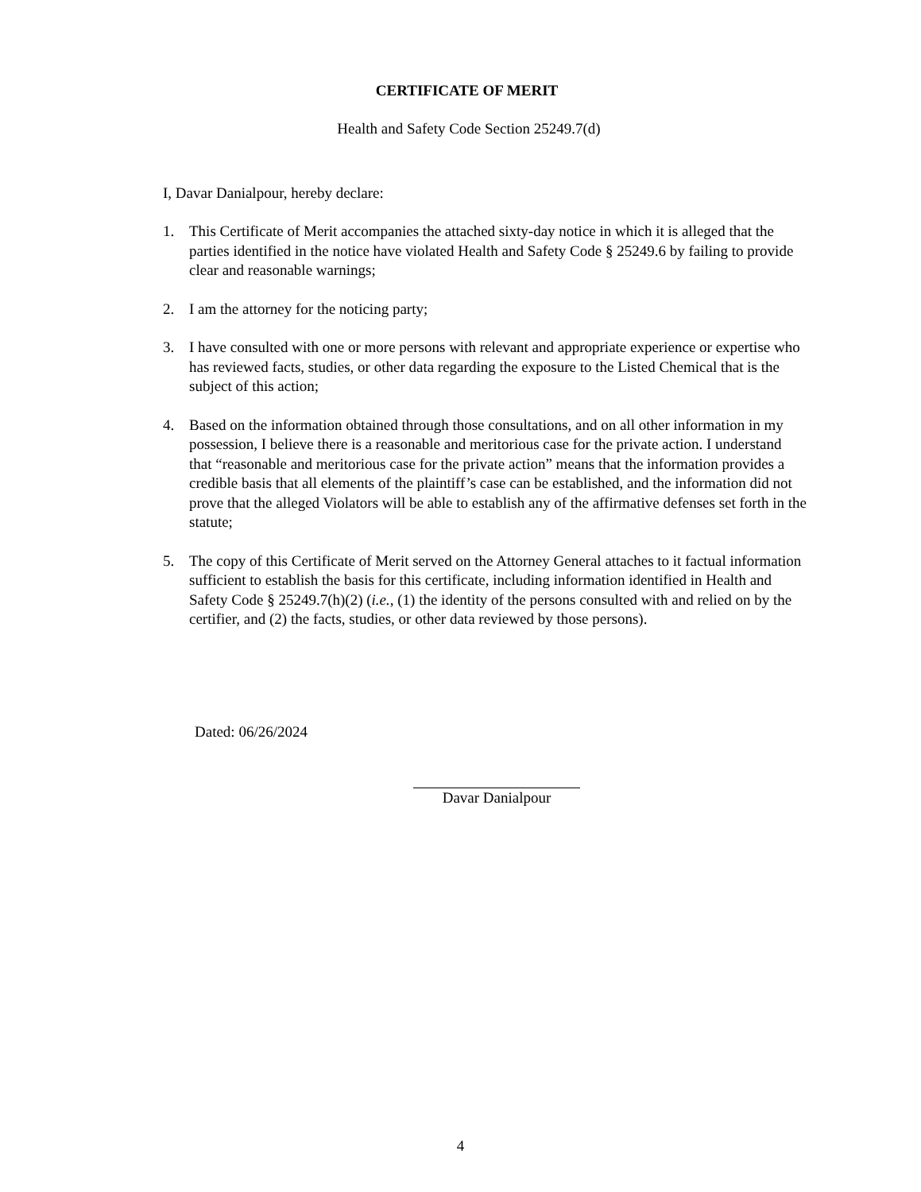CERTIFICATE OF MERIT
Health and Safety Code Section 25249.7(d)
I, Davar Danialpour, hereby declare:
1. This Certificate of Merit accompanies the attached sixty-day notice in which it is alleged that the parties identified in the notice have violated Health and Safety Code § 25249.6 by failing to provide clear and reasonable warnings;
2. I am the attorney for the noticing party;
3. I have consulted with one or more persons with relevant and appropriate experience or expertise who has reviewed facts, studies, or other data regarding the exposure to the Listed Chemical that is the subject of this action;
4. Based on the information obtained through those consultations, and on all other information in my possession, I believe there is a reasonable and meritorious case for the private action. I understand that “reasonable and meritorious case for the private action” means that the information provides a credible basis that all elements of the plaintiff’s case can be established, and the information did not prove that the alleged Violators will be able to establish any of the affirmative defenses set forth in the statute;
5. The copy of this Certificate of Merit served on the Attorney General attaches to it factual information sufficient to establish the basis for this certificate, including information identified in Health and Safety Code § 25249.7(h)(2) (i.e., (1) the identity of the persons consulted with and relied on by the certifier, and (2) the facts, studies, or other data reviewed by those persons).
Dated: 06/26/2024
Davar Danialpour
4